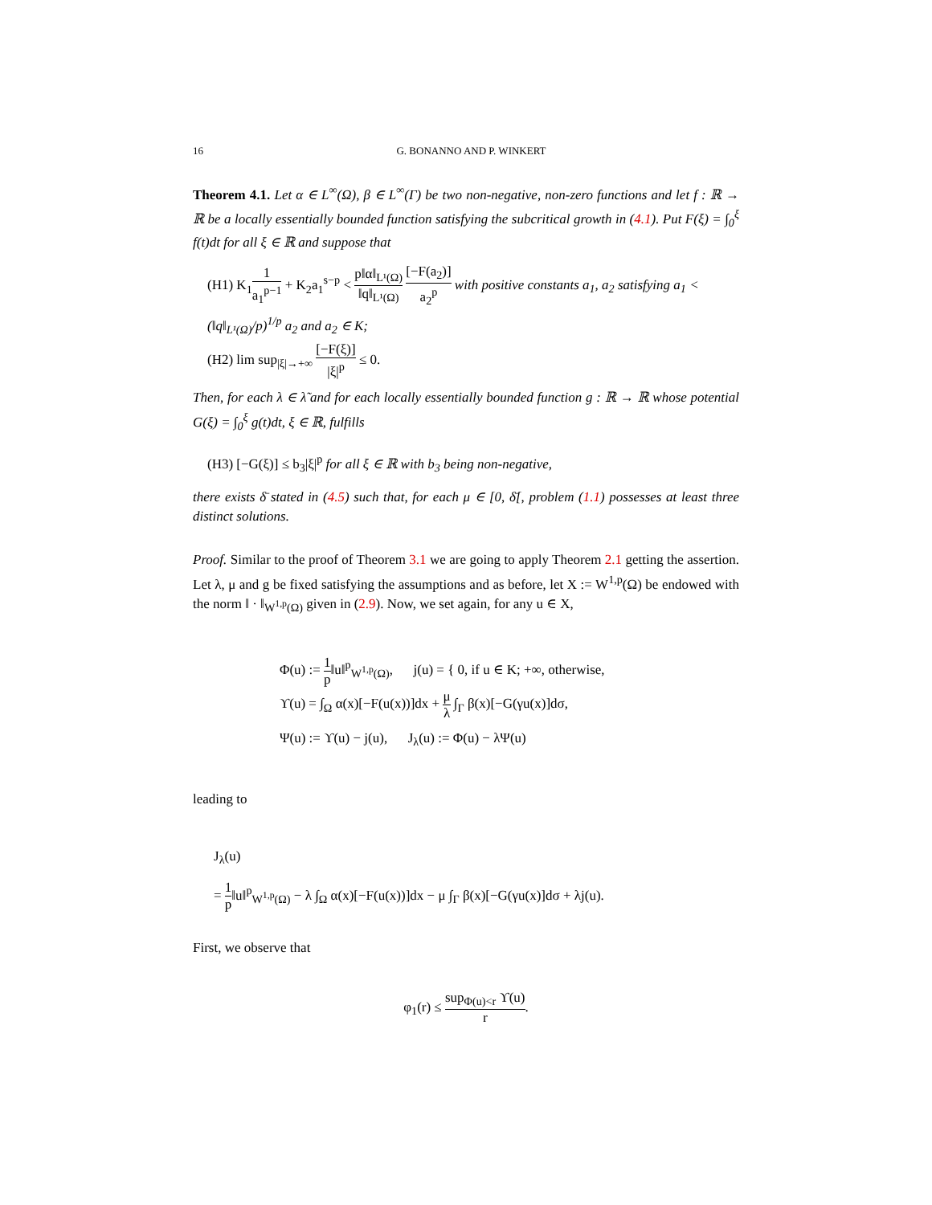16 G. BONANNO AND P. WINKERT
Theorem 4.1. Let α ∈ L<sup>∞</sup>(Ω), β ∈ L<sup>∞</sup>(Γ) be two non-negative, non-zero functions and let f : ℝ → ℝ be a locally essentially bounded function satisfying the subcritical growth in (4.1). Put F(ξ) = ∫<sub>0</sub><sup>ξ</sup> f(t)dt for all ξ ∈ ℝ and suppose that
(H1) K<sub>1</sub>1 a<sub>1</sub><sup>p−1</sup> + K<sub>2</sub>a<sub>1</sub><sup>s−p</sup> < p‖α‖<sub>L¹(Ω)</sub> ‖q‖<sub>L¹(Ω)</sub> [−F(a<sub>2</sub>)] a<sub>2</sub><sup>p</sup> with positive constants a<sub>1</sub>, a<sub>2</sub> satisfying a<sub>1</sub> < (‖q‖<sub>L¹(Ω)</sub>/p)<sup>1/p</sup> a<sub>2</sub> and a<sub>2</sub> ∈ K;
(H2) lim sup<sub>|ξ|→+∞</sub> [−F(ξ)] |ξ|<sup>p</sup> ≤ 0.
Then, for each λ ∈ λ̃ and for each locally essentially bounded function g : ℝ → ℝ whose potential G(ξ) = ∫<sub>0</sub><sup>ξ</sup> g(t)dt, ξ ∈ ℝ, fulfills
(H3) [−G(ξ)] ≤ b<sub>3</sub>|ξ|<sup>p</sup> for all ξ ∈ ℝ with b<sub>3</sub> being non-negative,
there exists δ̄ stated in (4.5) such that, for each μ ∈ [0, δ̄[, problem (1.1) possesses at least three distinct solutions.
Proof. Similar to the proof of Theorem 3.1 we are going to apply Theorem 2.1 getting the assertion. Let λ, μ and g be fixed satisfying the assumptions and as before, let X := W<sup>1,p</sup>(Ω) be endowed with the norm ‖ · ‖<sub>W<sup>1,p</sup>(Ω)</sub> given in (2.9). Now, we set again, for any u ∈ X,
Φ(u) := 1 p‖u‖<sup>p</sup><sub>W<sup>1,p</sup>(Ω)</sub>, j(u) = { 0, if u ∈ K; +∞, otherwise,
ϒ(u) = ∫<sub>Ω</sub> α(x)[−F(u(x))]dx + μ λ ∫<sub>Γ</sub> β(x)[−G(γu(x)]dσ,
Ψ(u) := ϒ(u) − j(u), J<sub>λ</sub>(u) := Φ(u) − λΨ(u)
leading to
J<sub>λ</sub>(u)
= 1 p‖u‖<sup>p</sup><sub>W<sup>1,p</sup>(Ω)</sub> − λ ∫<sub>Ω</sub> α(x)[−F(u(x))]dx − μ ∫<sub>Γ</sub> β(x)[−G(γu(x)]dσ + λj(u).
First, we observe that
φ<sub>1</sub>(r) ≤ sup<sub>Φ(u)<r</sub> ϒ(u) r.